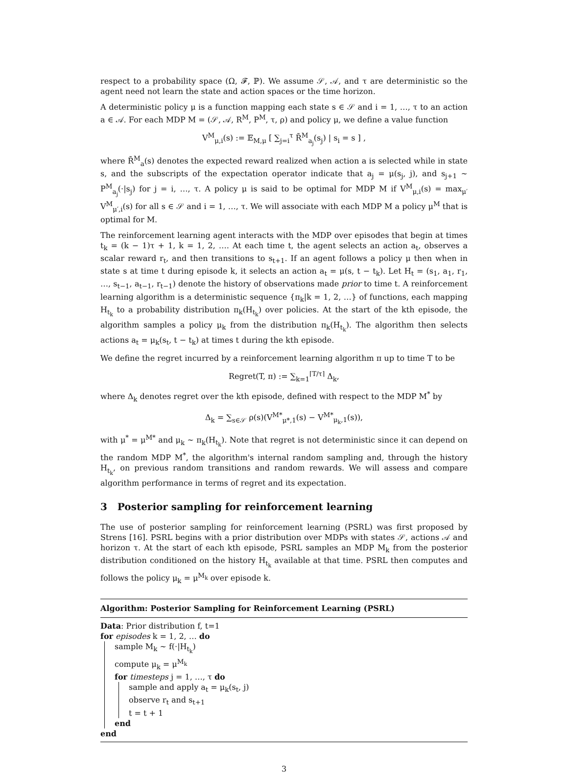respect to a probability space (Ω, 𝓕, ℙ). We assume 𝒮, 𝒜, and τ are deterministic so the agent need not learn the state and action spaces or the time horizon.
A deterministic policy μ is a function mapping each state s ∈ 𝒮 and i = 1, …, τ to an action a ∈ 𝒜. For each MDP M = (𝒮, 𝒜, R<sup>M</sup>, P<sup>M</sup>, τ, ρ) and policy μ, we define a value function
V<sup>M</sup><sub>μ,i</sub>(s) := 𝔼<sub>M,μ</sub> [ ∑<sub>j=i</sub><sup>τ</sup> R̄<sup>M</sup><sub>a<sub>j</sub></sub>(s<sub>j</sub>) | s<sub>i</sub> = s ] ,
where R̄<sup>M</sup><sub>a</sub>(s) denotes the expected reward realized when action a is selected while in state s, and the subscripts of the expectation operator indicate that a<sub>j</sub> = μ(s<sub>j</sub>, j), and s<sub>j+1</sub> ∼ P<sup>M</sup><sub>a<sub>j</sub></sub>(·|s<sub>j</sub>) for j = i, …, τ. A policy μ is said to be optimal for MDP M if V<sup>M</sup><sub>μ,i</sub>(s) = max<sub>μ′</sub> V<sup>M</sup><sub>μ′,i</sub>(s) for all s ∈ 𝒮 and i = 1, …, τ. We will associate with each MDP M a policy μ<sup>M</sup> that is optimal for M.
The reinforcement learning agent interacts with the MDP over episodes that begin at times t<sub>k</sub> = (k − 1)τ + 1, k = 1, 2, …. At each time t, the agent selects an action a<sub>t</sub>, observes a scalar reward r<sub>t</sub>, and then transitions to s<sub>t+1</sub>. If an agent follows a policy μ then when in state s at time t during episode k, it selects an action a<sub>t</sub> = μ(s, t − t<sub>k</sub>). Let H<sub>t</sub> = (s<sub>1</sub>, a<sub>1</sub>, r<sub>1</sub>, …, s<sub>t−1</sub>, a<sub>t−1</sub>, r<sub>t−1</sub>) denote the history of observations made prior to time t. A reinforcement learning algorithm is a deterministic sequence {π<sub>k</sub>|k = 1, 2, …} of functions, each mapping H<sub>t<sub>k</sub></sub> to a probability distribution π<sub>k</sub>(H<sub>t<sub>k</sub></sub>) over policies. At the start of the kth episode, the algorithm samples a policy μ<sub>k</sub> from the distribution π<sub>k</sub>(H<sub>t<sub>k</sub></sub>). The algorithm then selects actions a<sub>t</sub> = μ<sub>k</sub>(s<sub>t</sub>, t − t<sub>k</sub>) at times t during the kth episode.
We define the regret incurred by a reinforcement learning algorithm π up to time T to be
Regret(T, π) := ∑<sub>k=1</sub><sup>⌈T/τ⌉</sup> Δ<sub>k</sub>,
where Δ<sub>k</sub> denotes regret over the kth episode, defined with respect to the MDP M<sup>*</sup> by
Δ<sub>k</sub> = ∑<sub>s∈𝒮</sub> ρ(s)(V<sup>M*</sup><sub>μ*,1</sub>(s) − V<sup>M*</sup><sub>μ<sub>k</sub>,1</sub>(s)),
with μ<sup>*</sup> = μ<sup>M*</sup> and μ<sub>k</sub> ∼ π<sub>k</sub>(H<sub>t<sub>k</sub></sub>). Note that regret is not deterministic since it can depend on the random MDP M<sup>*</sup>, the algorithm's internal random sampling and, through the history H<sub>t<sub>k</sub></sub>, on previous random transitions and random rewards. We will assess and compare algorithm performance in terms of regret and its expectation.
3 Posterior sampling for reinforcement learning
The use of posterior sampling for reinforcement learning (PSRL) was first proposed by Strens [16]. PSRL begins with a prior distribution over MDPs with states 𝒮, actions 𝒜 and horizon τ. At the start of each kth episode, PSRL samples an MDP M<sub>k</sub> from the posterior distribution conditioned on the history H<sub>t<sub>k</sub></sub> available at that time. PSRL then computes and follows the policy μ<sub>k</sub> = μ<sup>M<sub>k</sub></sup> over episode k.
Algorithm: Posterior Sampling for Reinforcement Learning (PSRL)
Data: Prior distribution f, t=1
for episodes k = 1, 2, … do
sample M<sub>k</sub> ∼ f(·|H<sub>t<sub>k</sub></sub>)
compute μ<sub>k</sub> = μ<sup>M<sub>k</sub></sup>
for timesteps j = 1, …, τ do
sample and apply a<sub>t</sub> = μ<sub>k</sub>(s<sub>t</sub>, j)
observe r<sub>t</sub> and s<sub>t+1</sub>
t = t + 1
end
end
3